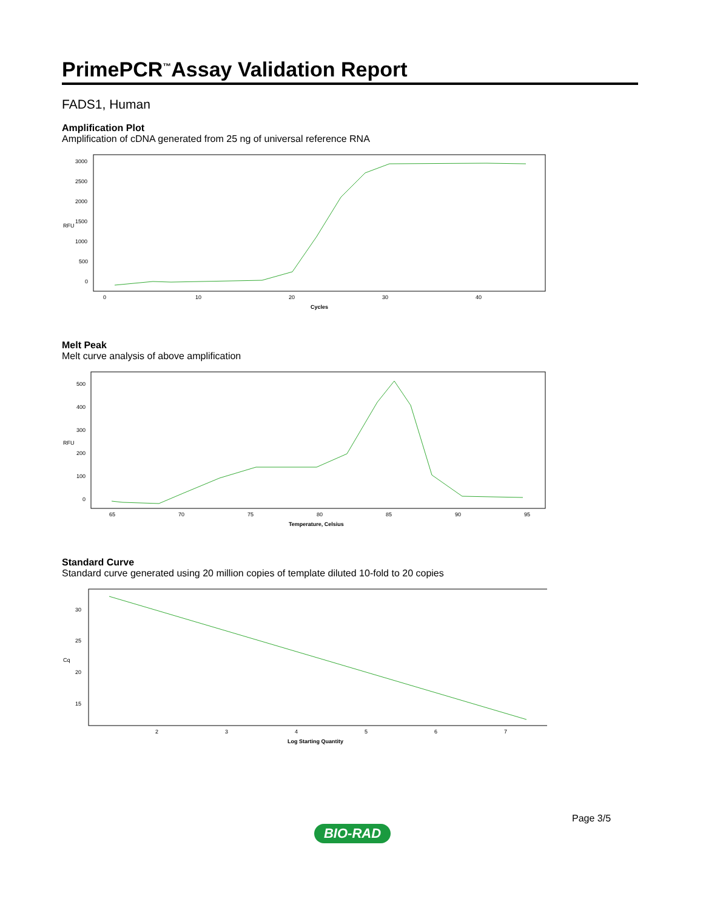PrimePCR<sup>™</sup>Assay Validation Report
FADS1, Human
Amplification Plot
Amplification of cDNA generated from 25 ng of universal reference RNA
RFU
3000
2500
2000
1500
1000
500
0
0
10
20
30
40
Cycles
Melt Peak
Melt curve analysis of above amplification
RFU
500
400
300
200
100
0
65
70
75
80
85
90
95
Temperature, Celsius
Standard Curve
Standard curve generated using 20 million copies of template diluted 10-fold to 20 copies
Cq
30
25
20
15
2
3
4
5
6
7
Log Starting Quantity
Page 3/5
BIO-RAD